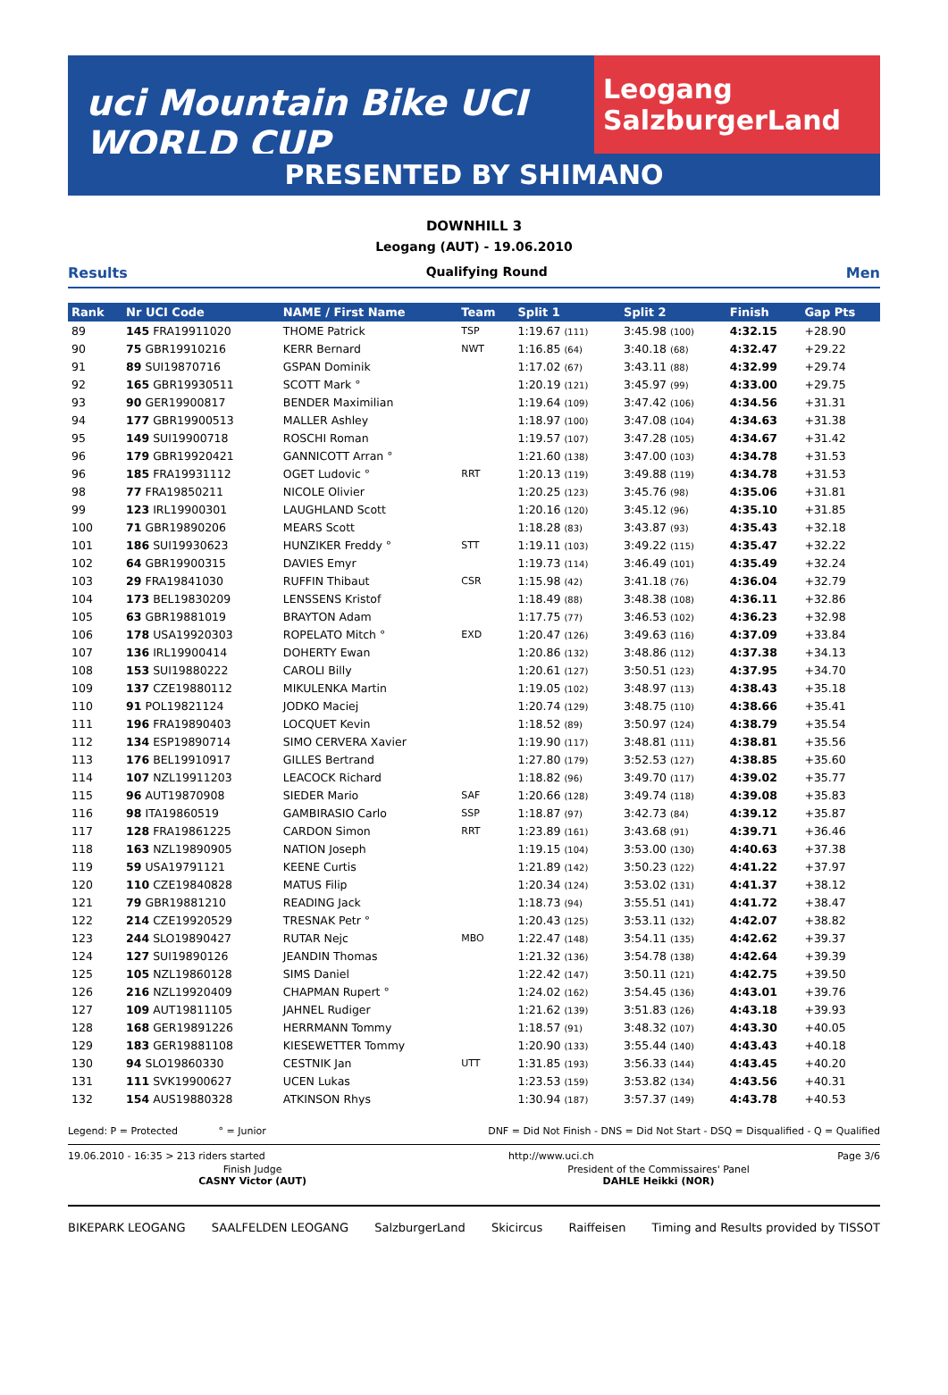uci Mountain Bike UCI WORLD CUP
Leogang
SalzburgerLand
PRESENTED BY SHIMANO
DOWNHILL 3
Leogang (AUT) - 19.06.2010
Results Qualifying Round Men
| Rank | Nr UCI Code | NAME / First Name | Team | Split 1 | Split 2 | Finish | Gap Pts |
| --- | --- | --- | --- | --- | --- | --- | --- |
| 89 | 145 FRA19911020 | THOME Patrick | TSP | 1:19.67 (111) | 3:45.98 (100) | 4:32.15 | +28.90 |
| 90 | 75 GBR19910216 | KERR Bernard | NWT | 1:16.85 (64) | 3:40.18 (68) | 4:32.47 | +29.22 |
| 91 | 89 SUI19870716 | GSPAN Dominik | | 1:17.02 (67) | 3:43.11 (88) | 4:32.99 | +29.74 |
| 92 | 165 GBR19930511 | SCOTT Mark ° | | 1:20.19 (121) | 3:45.97 (99) | 4:33.00 | +29.75 |
| 93 | 90 GER19900817 | BENDER Maximilian | | 1:19.64 (109) | 3:47.42 (106) | 4:34.56 | +31.31 |
| 94 | 177 GBR19900513 | MALLER Ashley | | 1:18.97 (100) | 3:47.08 (104) | 4:34.63 | +31.38 |
| 95 | 149 SUI19900718 | ROSCHI Roman | | 1:19.57 (107) | 3:47.28 (105) | 4:34.67 | +31.42 |
| 96 | 179 GBR19920421 | GANNICOTT Arran ° | | 1:21.60 (138) | 3:47.00 (103) | 4:34.78 | +31.53 |
| 96 | 185 FRA19931112 | OGET Ludovic ° | RRT | 1:20.13 (119) | 3:49.88 (119) | 4:34.78 | +31.53 |
| 98 | 77 FRA19850211 | NICOLE Olivier | | 1:20.25 (123) | 3:45.76 (98) | 4:35.06 | +31.81 |
| 99 | 123 IRL19900301 | LAUGHLAND Scott | | 1:20.16 (120) | 3:45.12 (96) | 4:35.10 | +31.85 |
| 100 | 71 GBR19890206 | MEARS Scott | | 1:18.28 (83) | 3:43.87 (93) | 4:35.43 | +32.18 |
| 101 | 186 SUI19930623 | HUNZIKER Freddy ° | STT | 1:19.11 (103) | 3:49.22 (115) | 4:35.47 | +32.22 |
| 102 | 64 GBR19900315 | DAVIES Emyr | | 1:19.73 (114) | 3:46.49 (101) | 4:35.49 | +32.24 |
| 103 | 29 FRA19841030 | RUFFIN Thibaut | CSR | 1:15.98 (42) | 3:41.18 (76) | 4:36.04 | +32.79 |
| 104 | 173 BEL19830209 | LENSSENS Kristof | | 1:18.49 (88) | 3:48.38 (108) | 4:36.11 | +32.86 |
| 105 | 63 GBR19881019 | BRAYTON Adam | | 1:17.75 (77) | 3:46.53 (102) | 4:36.23 | +32.98 |
| 106 | 178 USA19920303 | ROPELATO Mitch ° | EXD | 1:20.47 (126) | 3:49.63 (116) | 4:37.09 | +33.84 |
| 107 | 136 IRL19900414 | DOHERTY Ewan | | 1:20.86 (132) | 3:48.86 (112) | 4:37.38 | +34.13 |
| 108 | 153 SUI19880222 | CAROLI Billy | | 1:20.61 (127) | 3:50.51 (123) | 4:37.95 | +34.70 |
| 109 | 137 CZE19880112 | MIKULENKA Martin | | 1:19.05 (102) | 3:48.97 (113) | 4:38.43 | +35.18 |
| 110 | 91 POL19821124 | JODKO Maciej | | 1:20.74 (129) | 3:48.75 (110) | 4:38.66 | +35.41 |
| 111 | 196 FRA19890403 | LOCQUET Kevin | | 1:18.52 (89) | 3:50.97 (124) | 4:38.79 | +35.54 |
| 112 | 134 ESP19890714 | SIMO CERVERA Xavier | | 1:19.90 (117) | 3:48.81 (111) | 4:38.81 | +35.56 |
| 113 | 176 BEL19910917 | GILLES Bertrand | | 1:27.80 (179) | 3:52.53 (127) | 4:38.85 | +35.60 |
| 114 | 107 NZL19911203 | LEACOCK Richard | | 1:18.82 (96) | 3:49.70 (117) | 4:39.02 | +35.77 |
| 115 | 96 AUT19870908 | SIEDER Mario | SAF | 1:20.66 (128) | 3:49.74 (118) | 4:39.08 | +35.83 |
| 116 | 98 ITA19860519 | GAMBIRASIO Carlo | SSP | 1:18.87 (97) | 3:42.73 (84) | 4:39.12 | +35.87 |
| 117 | 128 FRA19861225 | CARDON Simon | RRT | 1:23.89 (161) | 3:43.68 (91) | 4:39.71 | +36.46 |
| 118 | 163 NZL19890905 | NATION Joseph | | 1:19.15 (104) | 3:53.00 (130) | 4:40.63 | +37.38 |
| 119 | 59 USA19791121 | KEENE Curtis | | 1:21.89 (142) | 3:50.23 (122) | 4:41.22 | +37.97 |
| 120 | 110 CZE19840828 | MATUS Filip | | 1:20.34 (124) | 3:53.02 (131) | 4:41.37 | +38.12 |
| 121 | 79 GBR19881210 | READING Jack | | 1:18.73 (94) | 3:55.51 (141) | 4:41.72 | +38.47 |
| 122 | 214 CZE19920529 | TRESNAK Petr ° | | 1:20.43 (125) | 3:53.11 (132) | 4:42.07 | +38.82 |
| 123 | 244 SLO19890427 | RUTAR Nejc | MBO | 1:22.47 (148) | 3:54.11 (135) | 4:42.62 | +39.37 |
| 124 | 127 SUI19890126 | JEANDIN Thomas | | 1:21.32 (136) | 3:54.78 (138) | 4:42.64 | +39.39 |
| 125 | 105 NZL19860128 | SIMS Daniel | | 1:22.42 (147) | 3:50.11 (121) | 4:42.75 | +39.50 |
| 126 | 216 NZL19920409 | CHAPMAN Rupert ° | | 1:24.02 (162) | 3:54.45 (136) | 4:43.01 | +39.76 |
| 127 | 109 AUT19811105 | JAHNEL Rudiger | | 1:21.62 (139) | 3:51.83 (126) | 4:43.18 | +39.93 |
| 128 | 168 GER19891226 | HERRMANN Tommy | | 1:18.57 (91) | 3:48.32 (107) | 4:43.30 | +40.05 |
| 129 | 183 GER19881108 | KIESEWETTER Tommy | | 1:20.90 (133) | 3:55.44 (140) | 4:43.43 | +40.18 |
| 130 | 94 SLO19860330 | CESTNIK Jan | UTT | 1:31.85 (193) | 3:56.33 (144) | 4:43.45 | +40.20 |
| 131 | 111 SVK19900627 | UCEN Lukas | | 1:23.53 (159) | 3:53.82 (134) | 4:43.56 | +40.31 |
| 132 | 154 AUS19880328 | ATKINSON Rhys | | 1:30.94 (187) | 3:57.37 (149) | 4:43.78 | +40.53 |
Legend: P = Protected ° = Junior DNF = Did Not Finish - DNS = Did Not Start - DSQ = Disqualified - Q = Qualified
19.06.2010 - 16:35 > 213 riders started http://www.uci.ch Page 3/6
Finish Judge
CASNY Victor (AUT) President of the Commissaires' Panel
DAHLE Heikki (NOR)
BIKEPARK LEOGANG SAALFELDEN LEOGANG SalzburgerLand Skicircus Raiffeisen Timing and Results provided by TISSOT